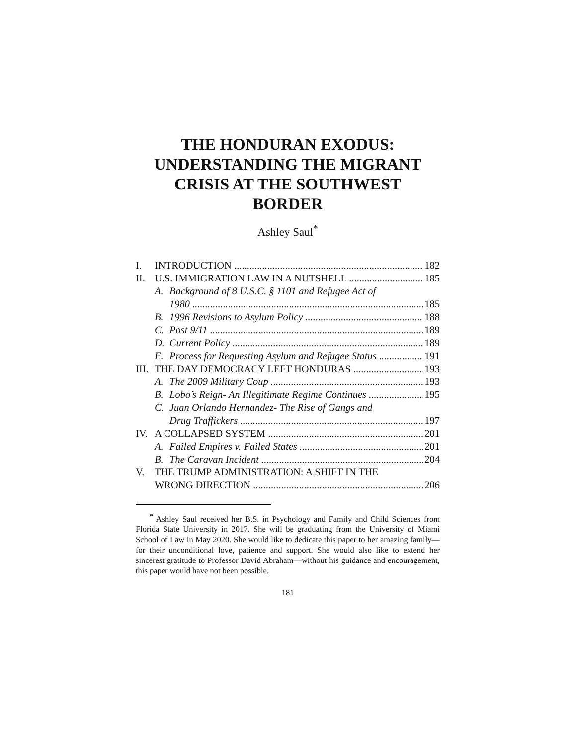THE HONDURAN EXODUS:
UNDERSTANDING THE MIGRANT
CRISIS AT THE SOUTHWEST
BORDER
Ashley Saul<sup>*</sup>
I. INTRODUCTION 182
II. U.S. IMMIGRATION LAW IN A NUTSHELL 185
A. Background of 8 U.S.C. § 1101 and Refugee Act of
1980 185
B. 1996 Revisions to Asylum Policy 188
C. Post 9/11 189
D. Current Policy 189
E. Process for Requesting Asylum and Refugee Status 191
III. THE DAY DEMOCRACY LEFT HONDURAS 193
A. The 2009 Military Coup 193
B. Lobo’s Reign- An Illegitimate Regime Continues 195
C. Juan Orlando Hernandez- The Rise of Gangs and
Drug Traffickers 197
IV. A COLLAPSED SYSTEM 201
A. Failed Empires v. Failed States 201
B. The Caravan Incident 204
V. THE TRUMP ADMINISTRATION: A SHIFT IN THE
WRONG DIRECTION 206
<sup>*</sup> Ashley Saul received her B.S. in Psychology and Family and Child Sciences from Florida State University in 2017. She will be graduating from the University of Miami School of Law in May 2020. She would like to dedicate this paper to her amazing family— for their unconditional love, patience and support. She would also like to extend her sincerest gratitude to Professor David Abraham—without his guidance and encouragement, this paper would have not been possible.
181